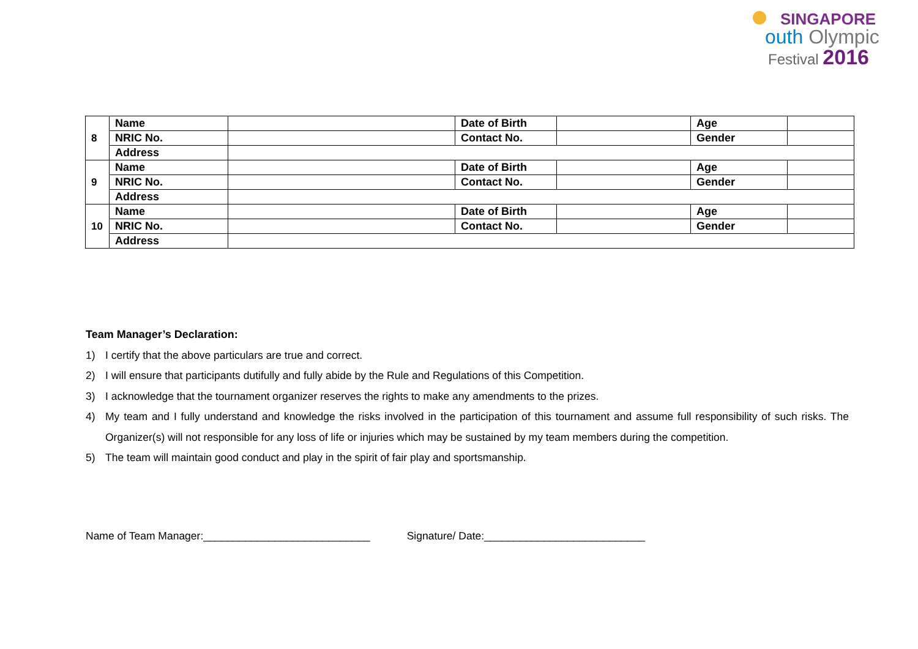SINGAPORE
outh Olympic
Festival 2016
| 8 | Name | | Date of Birth | | Age | |
| | NRIC No. | | Contact No. | | Gender | |
| | Address | | | | | |
| 9 | Name | | Date of Birth | | Age | |
| | NRIC No. | | Contact No. | | Gender | |
| | Address | | | | | |
| 10 | Name | | Date of Birth | | Age | |
| | NRIC No. | | Contact No. | | Gender | |
| | Address | | | | | |
Team Manager’s Declaration:
1) I certify that the above particulars are true and correct.
2) I will ensure that participants dutifully and fully abide by the Rule and Regulations of this Competition.
3) I acknowledge that the tournament organizer reserves the rights to make any amendments to the prizes.
4) My team and I fully understand and knowledge the risks involved in the participation of this tournament and assume full responsibility of such risks. The Organizer(s) will not responsible for any loss of life or injuries which may be sustained by my team members during the competition.
5) The team will maintain good conduct and play in the spirit of fair play and sportsmanship.
Name of Team Manager:____________________________ Signature/ Date:___________________________